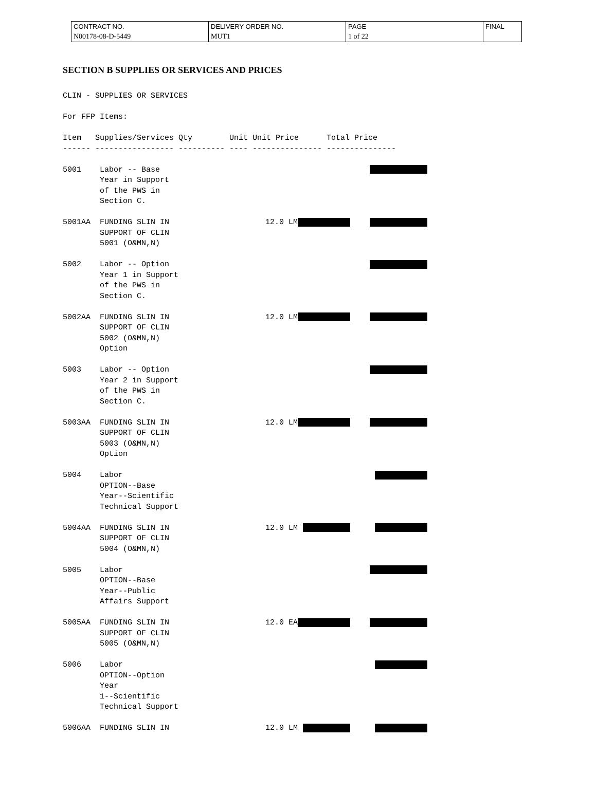| CONTRACT NO. | DELIVERY ORDER NO. | PAGE | FINAL |
| N00178-08-D-5449 | MUT1 | 1 of 22 | |
SECTION B SUPPLIES OR SERVICES AND PRICES
CLIN - SUPPLIES OR SERVICES

For FFP Items:

Item   Supplies/Services Qty        Unit Unit Price      Total Price
------ ----------------- ---------- ---- --------------- ---------------
| 5001 | Labor -- Base Year in Support of the PWS in Section C. | | | |
| 5001AA | FUNDING SLIN IN SUPPORT OF CLIN 5001 (O&MN,N) | 12.0 LM | | |
| 5002 | Labor -- Option Year 1 in Support of the PWS in Section C. | | | |
| 5002AA | FUNDING SLIN IN SUPPORT OF CLIN 5002 (O&MN,N) Option | 12.0 LM | | |
| 5003 | Labor -- Option Year 2 in Support of the PWS in Section C. | | | |
| 5003AA | FUNDING SLIN IN SUPPORT OF CLIN 5003 (O&MN,N) Option | 12.0 LM | | |
| 5004 | Labor OPTION--Base Year--Scientific Technical Support | | | |
| 5004AA | FUNDING SLIN IN SUPPORT OF CLIN 5004 (O&MN,N) | 12.0 LM | | |
| 5005 | Labor OPTION--Base Year--Public Affairs Support | | | |
| 5005AA | FUNDING SLIN IN SUPPORT OF CLIN 5005 (O&MN,N) | 12.0 EA | | |
| 5006 | Labor OPTION--Option Year 1--Scientific Technical Support | | | |
| 5006AA | FUNDING SLIN IN | 12.0 LM | | |